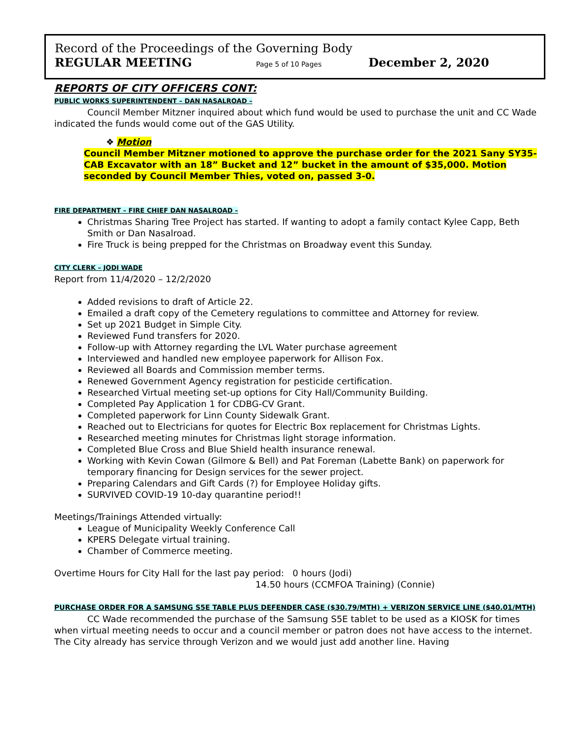Record of the Proceedings of the Governing Body
REGULAR MEETING Page 5 of 10 Pages December 2, 2020
REPORTS OF CITY OFFICERS CONT:
PUBLIC WORKS SUPERINTENDENT – DAN NASALROAD –
Council Member Mitzner inquired about which fund would be used to purchase the unit and CC Wade indicated the funds would come out of the GAS Utility.
❖ Motion
Council Member Mitzner motioned to approve the purchase order for the 2021 Sany SY35-CAB Excavator with an 18” Bucket and 12” bucket in the amount of $35,000. Motion seconded by Council Member Thies, voted on, passed 3-0.
FIRE DEPARTMENT – FIRE CHIEF DAN NASALROAD –
Christmas Sharing Tree Project has started. If wanting to adopt a family contact Kylee Capp, Beth Smith or Dan Nasalroad.
Fire Truck is being prepped for the Christmas on Broadway event this Sunday.
CITY CLERK – JODI WADE
Report from 11/4/2020 – 12/2/2020
Added revisions to draft of Article 22.
Emailed a draft copy of the Cemetery regulations to committee and Attorney for review.
Set up 2021 Budget in Simple City.
Reviewed Fund transfers for 2020.
Follow-up with Attorney regarding the LVL Water purchase agreement
Interviewed and handled new employee paperwork for Allison Fox.
Reviewed all Boards and Commission member terms.
Renewed Government Agency registration for pesticide certification.
Researched Virtual meeting set-up options for City Hall/Community Building.
Completed Pay Application 1 for CDBG-CV Grant.
Completed paperwork for Linn County Sidewalk Grant.
Reached out to Electricians for quotes for Electric Box replacement for Christmas Lights.
Researched meeting minutes for Christmas light storage information.
Completed Blue Cross and Blue Shield health insurance renewal.
Working with Kevin Cowan (Gilmore & Bell) and Pat Foreman (Labette Bank) on paperwork for temporary financing for Design services for the sewer project.
Preparing Calendars and Gift Cards (?) for Employee Holiday gifts.
SURVIVED COVID-19 10-day quarantine period!!
Meetings/Trainings Attended virtually:
League of Municipality Weekly Conference Call
KPERS Delegate virtual training.
Chamber of Commerce meeting.
Overtime Hours for City Hall for the last pay period: 0 hours (Jodi)
14.50 hours (CCMFOA Training) (Connie)
PURCHASE ORDER FOR A SAMSUNG S5E TABLE PLUS DEFENDER CASE ($30.79/MTH) + VERIZON SERVICE LINE ($40.01/MTH)
CC Wade recommended the purchase of the Samsung S5E tablet to be used as a KIOSK for times when virtual meeting needs to occur and a council member or patron does not have access to the internet. The City already has service through Verizon and we would just add another line. Having